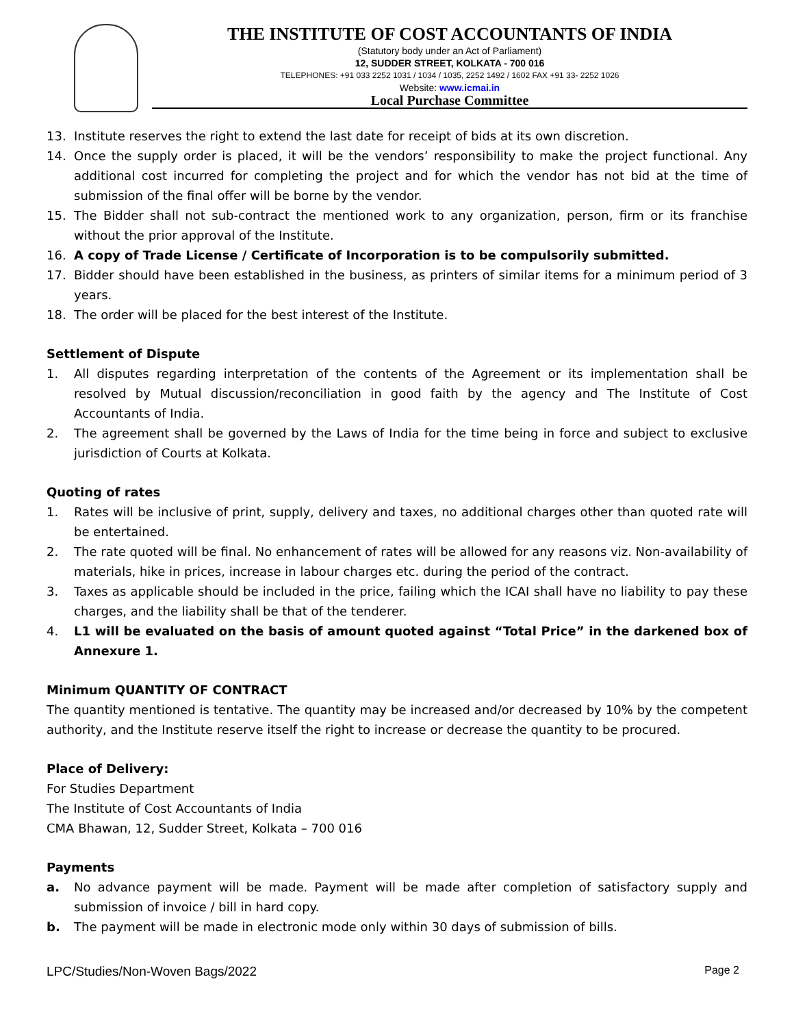THE INSTITUTE OF COST ACCOUNTANTS OF INDIA
(Statutory body under an Act of Parliament)
12, SUDDER STREET, KOLKATA - 700 016
TELEPHONES: +91 033 2252 1031 / 1034 / 1035, 2252 1492 / 1602 FAX +91 33- 2252 1026
Website: www.icmai.in
Local Purchase Committee
13. Institute reserves the right to extend the last date for receipt of bids at its own discretion.
14. Once the supply order is placed, it will be the vendors’ responsibility to make the project functional. Any additional cost incurred for completing the project and for which the vendor has not bid at the time of submission of the final offer will be borne by the vendor.
15. The Bidder shall not sub-contract the mentioned work to any organization, person, firm or its franchise without the prior approval of the Institute.
16. A copy of Trade License / Certificate of Incorporation is to be compulsorily submitted.
17. Bidder should have been established in the business, as printers of similar items for a minimum period of 3 years.
18. The order will be placed for the best interest of the Institute.
Settlement of Dispute
1. All disputes regarding interpretation of the contents of the Agreement or its implementation shall be resolved by Mutual discussion/reconciliation in good faith by the agency and The Institute of Cost Accountants of India.
2. The agreement shall be governed by the Laws of India for the time being in force and subject to exclusive jurisdiction of Courts at Kolkata.
Quoting of rates
1. Rates will be inclusive of print, supply, delivery and taxes, no additional charges other than quoted rate will be entertained.
2. The rate quoted will be final. No enhancement of rates will be allowed for any reasons viz. Non-availability of materials, hike in prices, increase in labour charges etc. during the period of the contract.
3. Taxes as applicable should be included in the price, failing which the ICAI shall have no liability to pay these charges, and the liability shall be that of the tenderer.
4. L1 will be evaluated on the basis of amount quoted against “Total Price” in the darkened box of Annexure 1.
Minimum QUANTITY OF CONTRACT
The quantity mentioned is tentative. The quantity may be increased and/or decreased by 10% by the competent authority, and the Institute reserve itself the right to increase or decrease the quantity to be procured.
Place of Delivery:
For Studies Department
The Institute of Cost Accountants of India
CMA Bhawan, 12, Sudder Street, Kolkata – 700 016
Payments
a. No advance payment will be made. Payment will be made after completion of satisfactory supply and submission of invoice / bill in hard copy.
b. The payment will be made in electronic mode only within 30 days of submission of bills.
LPC/Studies/Non-Woven Bags/2022 Page 2